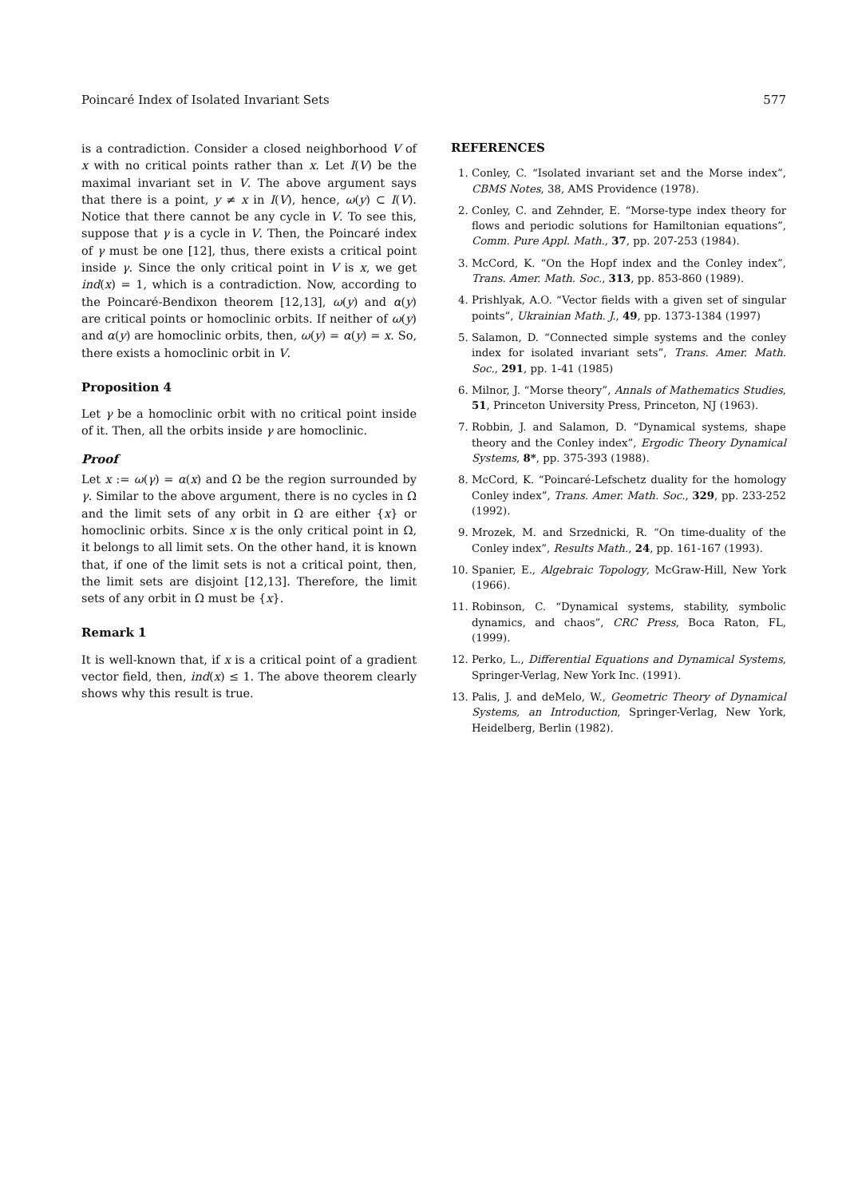Poincaré Index of Isolated Invariant Sets 577
is a contradiction. Consider a closed neighborhood V of x with no critical points rather than x. Let I(V) be the maximal invariant set in V. The above argument says that there is a point, y ≠ x in I(V), hence, ω(y) ⊂ I(V). Notice that there cannot be any cycle in V. To see this, suppose that γ is a cycle in V. Then, the Poincaré index of γ must be one [12], thus, there exists a critical point inside γ. Since the only critical point in V is x, we get ind(x) = 1, which is a contradiction. Now, according to the Poincaré-Bendixon theorem [12,13], ω(y) and α(y) are critical points or homoclinic orbits. If neither of ω(y) and α(y) are homoclinic orbits, then, ω(y) = α(y) = x. So, there exists a homoclinic orbit in V.
Proposition 4
Let γ be a homoclinic orbit with no critical point inside of it. Then, all the orbits inside γ are homoclinic.
Proof
Let x := ω(γ) = α(x) and Ω be the region surrounded by γ. Similar to the above argument, there is no cycles in Ω and the limit sets of any orbit in Ω are either {x} or homoclinic orbits. Since x is the only critical point in Ω, it belongs to all limit sets. On the other hand, it is known that, if one of the limit sets is not a critical point, then, the limit sets are disjoint [12,13]. Therefore, the limit sets of any orbit in Ω must be {x}.
Remark 1
It is well-known that, if x is a critical point of a gradient vector field, then, ind(x) ≤ 1. The above theorem clearly shows why this result is true.
REFERENCES
1. Conley, C. “Isolated invariant set and the Morse index”, CBMS Notes, 38, AMS Providence (1978).
2. Conley, C. and Zehnder, E. “Morse-type index theory for flows and periodic solutions for Hamiltonian equations”, Comm. Pure Appl. Math., 37, pp. 207-253 (1984).
3. McCord, K. “On the Hopf index and the Conley index”, Trans. Amer. Math. Soc., 313, pp. 853-860 (1989).
4. Prishlyak, A.O. “Vector fields with a given set of singular points”, Ukrainian Math. J., 49, pp. 1373-1384 (1997)
5. Salamon, D. “Connected simple systems and the conley index for isolated invariant sets”, Trans. Amer. Math. Soc., 291, pp. 1-41 (1985)
6. Milnor, J. “Morse theory”, Annals of Mathematics Studies, 51, Princeton University Press, Princeton, NJ (1963).
7. Robbin, J. and Salamon, D. “Dynamical systems, shape theory and the Conley index”, Ergodic Theory Dynamical Systems, 8*, pp. 375-393 (1988).
8. McCord, K. “Poincaré-Lefschetz duality for the homology Conley index”, Trans. Amer. Math. Soc., 329, pp. 233-252 (1992).
9. Mrozek, M. and Srzednicki, R. “On time-duality of the Conley index”, Results Math., 24, pp. 161-167 (1993).
10. Spanier, E., Algebraic Topology, McGraw-Hill, New York (1966).
11. Robinson, C. “Dynamical systems, stability, symbolic dynamics, and chaos”, CRC Press, Boca Raton, FL, (1999).
12. Perko, L., Differential Equations and Dynamical Systems, Springer-Verlag, New York Inc. (1991).
13. Palis, J. and deMelo, W., Geometric Theory of Dynamical Systems, an Introduction, Springer-Verlag, New York, Heidelberg, Berlin (1982).